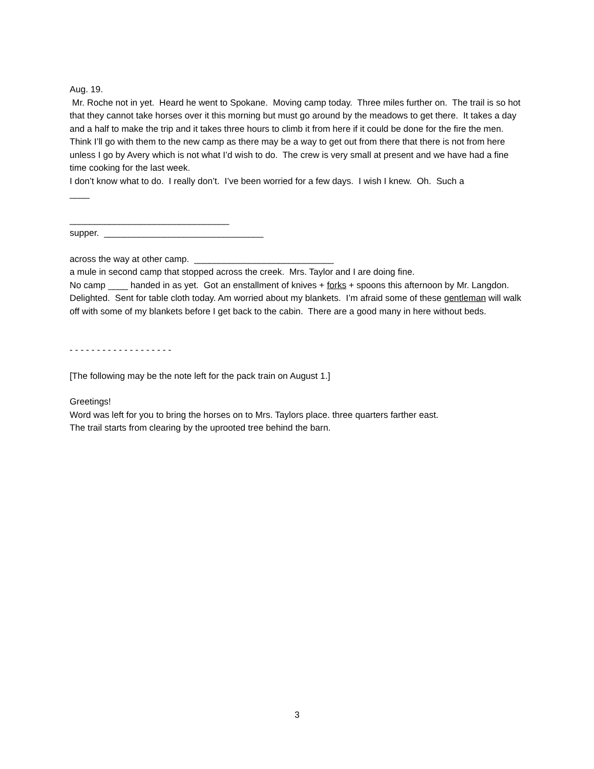Aug. 19.
Mr. Roche not in yet. Heard he went to Spokane. Moving camp today. Three miles further on. The trail is so hot that they cannot take horses over it this morning but must go around by the meadows to get there. It takes a day and a half to make the trip and it takes three hours to climb it from here if it could be done for the fire the men.
Think I’ll go with them to the new camp as there may be a way to get out from there that there is not from here unless I go by Avery which is not what I’d wish to do. The crew is very small at present and we have had a fine time cooking for the last week.
I don’t know what to do. I really don’t. I’ve been worried for a few days. I wish I knew. Oh. Such a
____
________________________________
supper. ________________________________
across the way at other camp. ____________________________
a mule in second camp that stopped across the creek. Mrs. Taylor and I are doing fine.
No camp ____ handed in as yet. Got an enstallment of knives + forks + spoons this afternoon by Mr. Langdon. Delighted. Sent for table cloth today. Am worried about my blankets. I’m afraid some of these gentleman will walk off with some of my blankets before I get back to the cabin. There are a good many in here without beds.
- - - - - - - - - - - - - - - - - - -
[The following may be the note left for the pack train on August 1.]
Greetings!
Word was left for you to bring the horses on to Mrs. Taylors place. three quarters farther east.
The trail starts from clearing by the uprooted tree behind the barn.
3